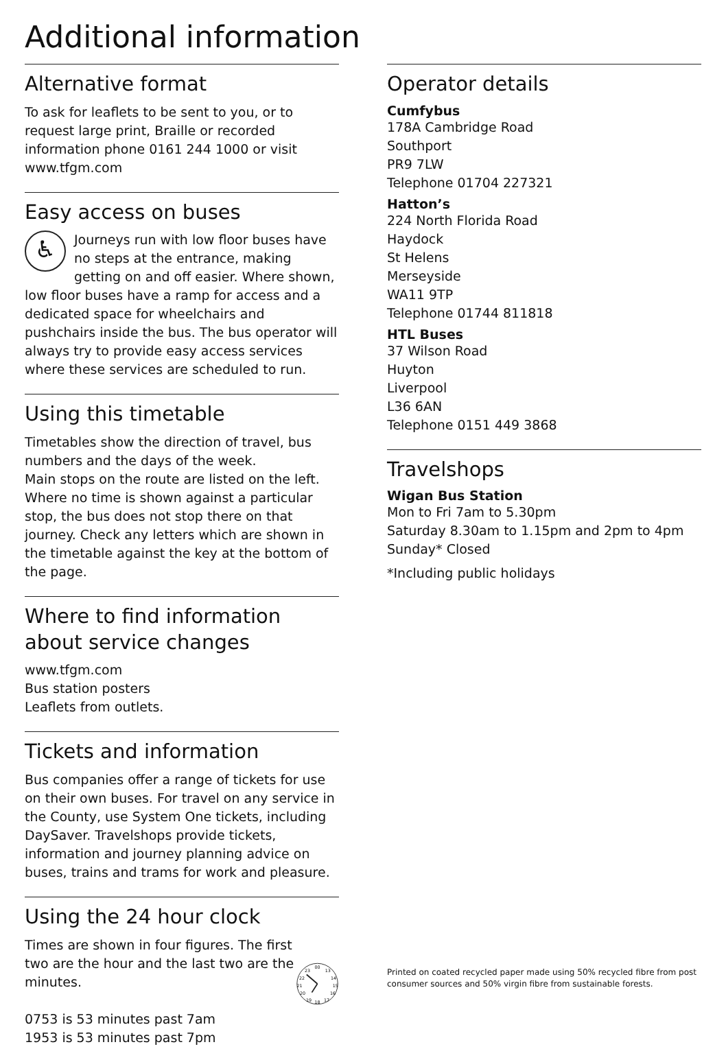Additional information
Alternative format
To ask for leaflets to be sent to you, or to request large print, Braille or recorded information phone 0161 244 1000 or visit www.tfgm.com
Easy access on buses
♿ Journeys run with low floor buses have no steps at the entrance, making getting on and off easier. Where shown, low floor buses have a ramp for access and a dedicated space for wheelchairs and pushchairs inside the bus. The bus operator will always try to provide easy access services where these services are scheduled to run.
Using this timetable
Timetables show the direction of travel, bus numbers and the days of the week.
Main stops on the route are listed on the left. Where no time is shown against a particular stop, the bus does not stop there on that journey. Check any letters which are shown in the timetable against the key at the bottom of the page.
Where to find information about service changes
www.tfgm.com
Bus station posters
Leaflets from outlets.
Tickets and information
Bus companies offer a range of tickets for use on their own buses. For travel on any service in the County, use System One tickets, including DaySaver. Travelshops provide tickets, information and journey planning advice on buses, trains and trams for work and pleasure.
Using the 24 hour clock
Times are shown in four figures. The first two are the hour and the last two are the minutes.
0753 is 53 minutes past 7am
1953 is 53 minutes past 7pm
00
13
14
15
16
17
18
19
20
21
22
23
Operator details
Cumfybus
178A Cambridge Road
Southport
PR9 7LW
Telephone 01704 227321
Hatton’s
224 North Florida Road
Haydock
St Helens
Merseyside
WA11 9TP
Telephone 01744 811818
HTL Buses
37 Wilson Road
Huyton
Liverpool
L36 6AN
Telephone 0151 449 3868
Travelshops
Wigan Bus Station
Mon to Fri 7am to 5.30pm
Saturday 8.30am to 1.15pm and 2pm to 4pm
Sunday* Closed
*Including public holidays
Printed on coated recycled paper made using 50% recycled fibre from post consumer sources and 50% virgin fibre from sustainable forests.